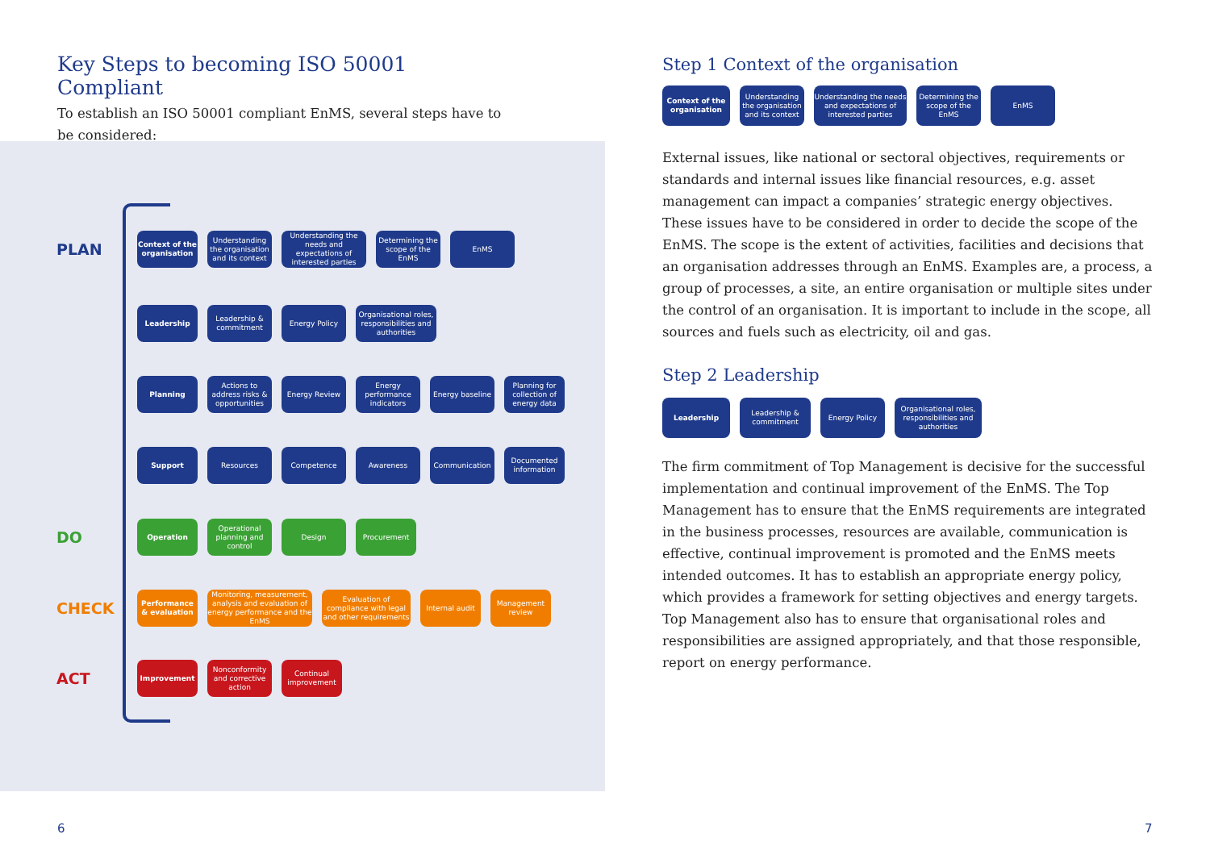Key Steps to becoming ISO 50001 Compliant
To establish an ISO 50001 compliant EnMS, several steps have to be considered:
PLAN
Context of the organisation
Understanding the organisation and its context
Understanding the needs and expectations of interested parties
Determining the scope of the EnMS
EnMS
Leadership
Leadership & commitment
Energy Policy
Organisational roles, responsibilities and authorities
Planning
Actions to address risks & opportunities
Energy Review
Energy performance indicators
Energy baseline
Planning for collection of energy data
Support Resources Competence Awareness Communication
Documented information
DO
Operation
Operational planning and control
Design Procurement
CHECK
Performance & evaluation
Monitoring, measurement, analysis and evaluation of energy performance and the EnMS
Evaluation of compliance with legal and other requirements
Internal audit
Management review
ACT
Improvement
Nonconformity and corrective action
Continual improvement
Step 1 Context of the organisation
Context of the organisation
Understanding the organisation and its context
Understanding the needs and expectations of interested parties
Determining the scope of the EnMS
EnMS
External issues, like national or sectoral objectives, requirements or standards and internal issues like financial resources, e.g. asset management can impact a companies’ strategic energy objectives. These issues have to be considered in order to decide the scope of the EnMS. The scope is the extent of activities, facilities and decisions that an organisation addresses through an EnMS. Examples are, a process, a group of processes, a site, an entire organisation or multiple sites under the control of an organisation. It is important to include in the scope, all sources and fuels such as electricity, oil and gas.
Step 2 Leadership
Leadership Leadership & commitment
Energy Policy Organisational roles, responsibilities and authorities
The firm commitment of Top Management is decisive for the successful implementation and continual improvement of the EnMS. The Top Management has to ensure that the EnMS requirements are integrated in the business processes, resources are available, communication is effective, continual improvement is promoted and the EnMS meets intended outcomes. It has to establish an appropriate energy policy, which provides a framework for setting objectives and energy targets. Top Management also has to ensure that organisational roles and responsibilities are assigned appropriately, and that those responsible, report on energy performance.
6 7